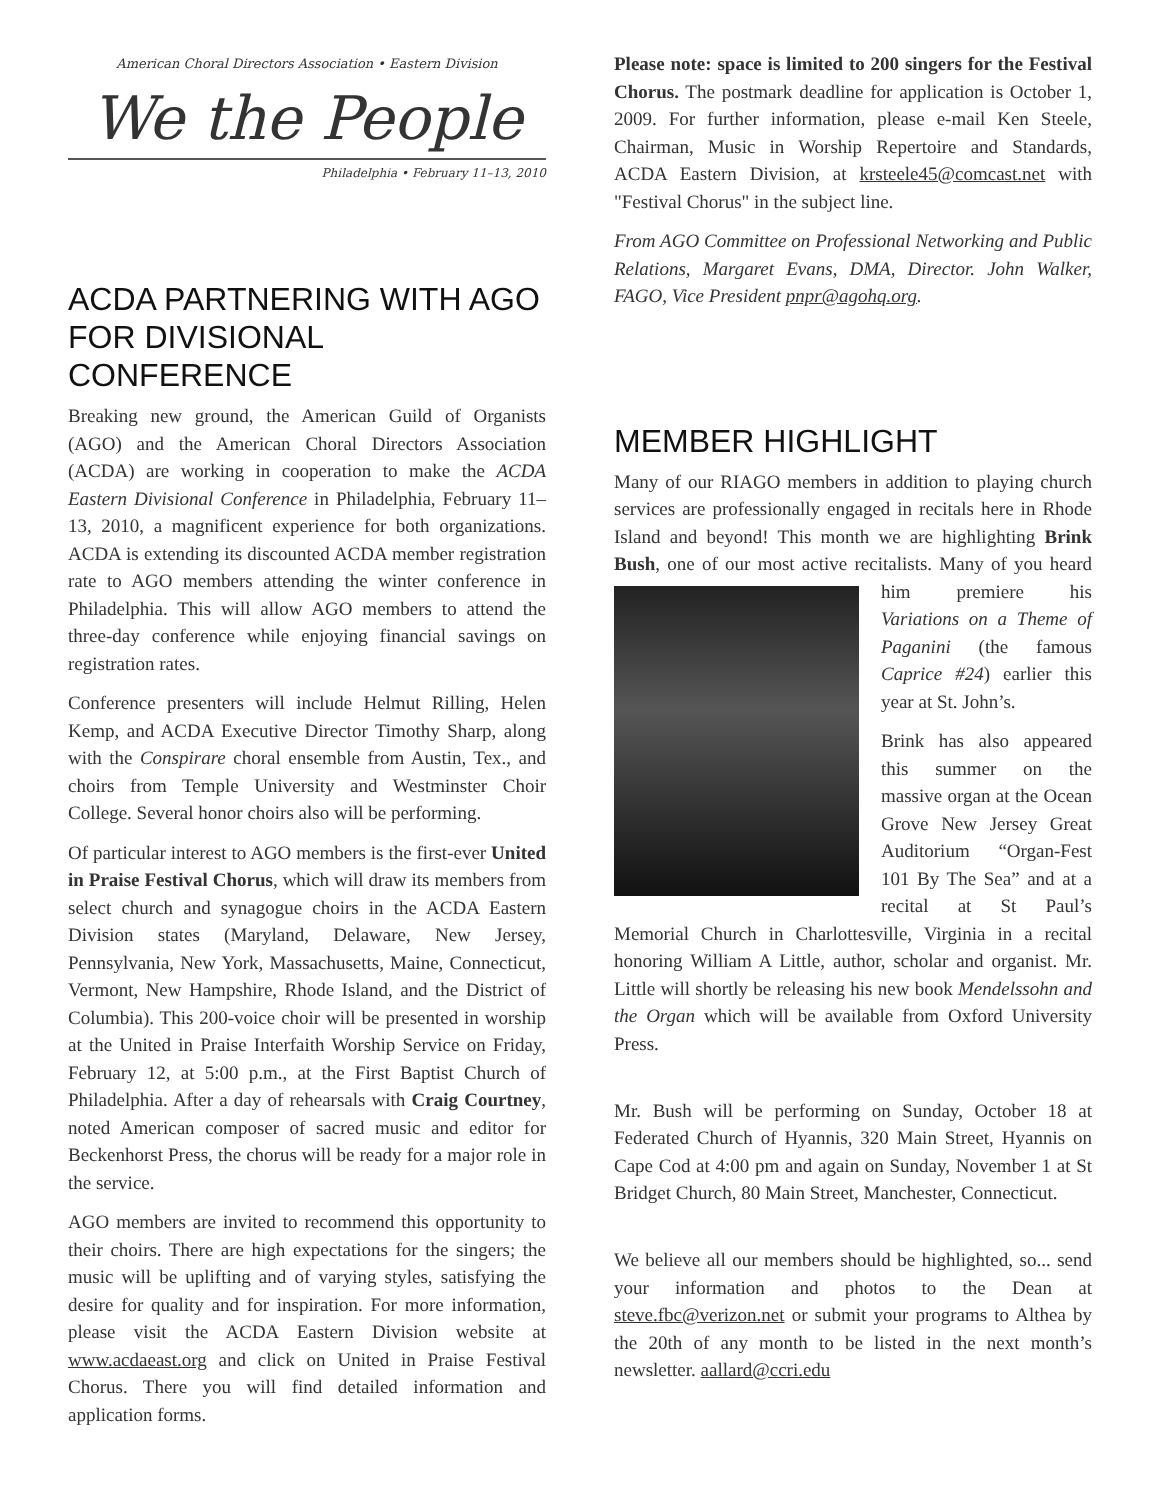American Choral Directors Association • Eastern Division
We the People
Philadelphia • February 11–13, 2010
ACDA PARTNERING WITH AGO FOR DIVISIONAL CONFERENCE
Breaking new ground, the American Guild of Organists (AGO) and the American Choral Directors Association (ACDA) are working in cooperation to make the ACDA Eastern Divisional Conference in Philadelphia, February 11–13, 2010, a magnificent experience for both organizations. ACDA is extending its discounted ACDA member registration rate to AGO members attending the winter conference in Philadelphia. This will allow AGO members to attend the three-day conference while enjoying financial savings on registration rates.
Conference presenters will include Helmut Rilling, Helen Kemp, and ACDA Executive Director Timothy Sharp, along with the Conspirare choral ensemble from Austin, Tex., and choirs from Temple University and Westminster Choir College. Several honor choirs also will be performing.
Of particular interest to AGO members is the first-ever United in Praise Festival Chorus, which will draw its members from select church and synagogue choirs in the ACDA Eastern Division states (Maryland, Delaware, New Jersey, Pennsylvania, New York, Massachusetts, Maine, Connecticut, Vermont, New Hampshire, Rhode Island, and the District of Columbia). This 200-voice choir will be presented in worship at the United in Praise Interfaith Worship Service on Friday, February 12, at 5:00 p.m., at the First Baptist Church of Philadelphia. After a day of rehearsals with Craig Courtney, noted American composer of sacred music and editor for Beckenhorst Press, the chorus will be ready for a major role in the service.
AGO members are invited to recommend this opportunity to their choirs. There are high expectations for the singers; the music will be uplifting and of varying styles, satisfying the desire for quality and for inspiration. For more information, please visit the ACDA Eastern Division website at www.acdaeast.org and click on United in Praise Festival Chorus. There you will find detailed information and application forms.
Please note: space is limited to 200 singers for the Festival Chorus. The postmark deadline for application is October 1, 2009. For further information, please e-mail Ken Steele, Chairman, Music in Worship Repertoire and Standards, ACDA Eastern Division, at krsteele45@comcast.net with "Festival Chorus" in the subject line.
From AGO Committee on Professional Networking and Public Relations, Margaret Evans, DMA, Director. John Walker, FAGO, Vice President pnpr@agohq.org.
MEMBER HIGHLIGHT
Many of our RIAGO members in addition to playing church services are professionally engaged in recitals here in Rhode Island and beyond! This month we are highlighting Brink Bush, one of our most active recitalists. Many of you heard him premiere his Variations on a Theme of Paganini (the famous Caprice #24) earlier this year at St. John’s.
Brink has also appeared this summer on the massive organ at the Ocean Grove New Jersey Great Auditorium “Organ-Fest 101 By The Sea” and at a recital at St Paul’s Memorial Church in Charlottesville, Virginia in a recital honoring William A Little, author, scholar and organist. Mr. Little will shortly be releasing his new book Mendelssohn and the Organ which will be available from Oxford University Press.
Mr. Bush will be performing on Sunday, October 18 at Federated Church of Hyannis, 320 Main Street, Hyannis on Cape Cod at 4:00 pm and again on Sunday, November 1 at St Bridget Church, 80 Main Street, Manchester, Connecticut.
We believe all our members should be highlighted, so... send your information and photos to the Dean at steve.fbc@verizon.net or submit your programs to Althea by the 20th of any month to be listed in the next month’s newsletter. aallard@ccri.edu